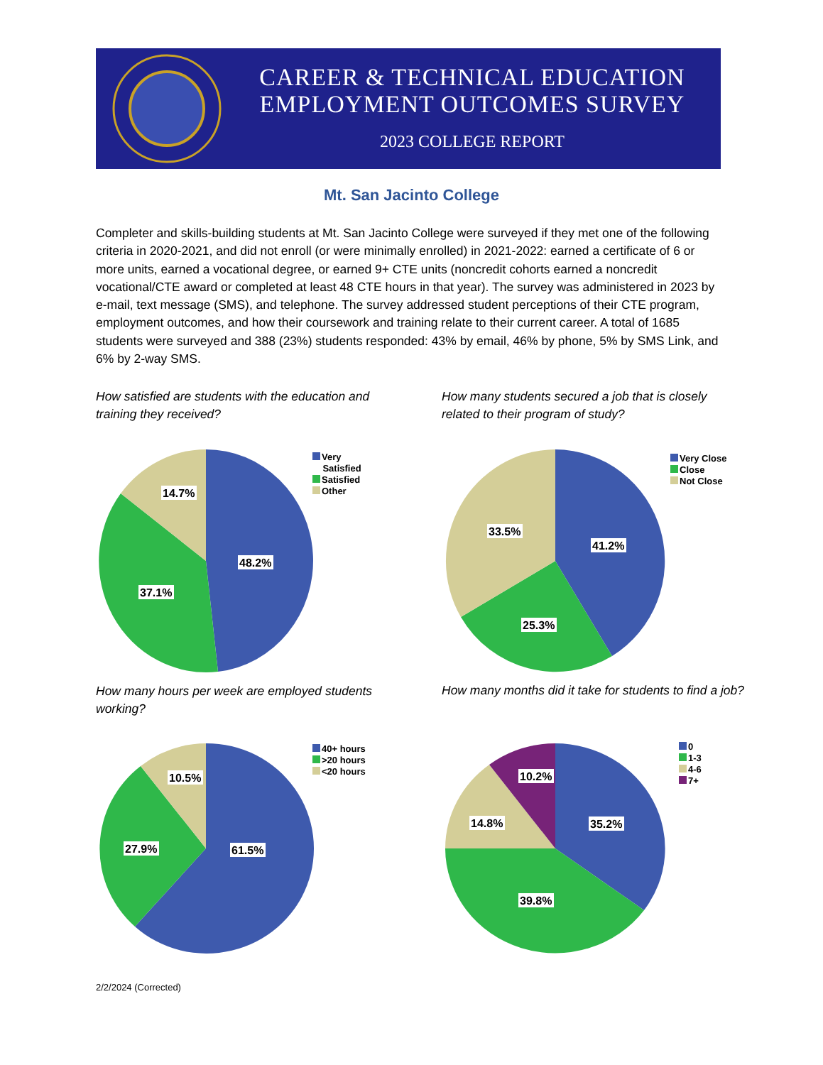CAREER & TECHNICAL EDUCATION
EMPLOYMENT OUTCOMES SURVEY
2023 COLLEGE REPORT
Mt. San Jacinto College
Completer and skills-building students at Mt. San Jacinto College were surveyed if they met one of the following criteria in 2020-2021, and did not enroll (or were minimally enrolled) in 2021-2022: earned a certificate of 6 or more units, earned a vocational degree, or earned 9+ CTE units (noncredit cohorts earned a noncredit vocational/CTE award or completed at least 48 CTE hours in that year). The survey was administered in 2023 by e-mail, text message (SMS), and telephone. The survey addressed student perceptions of their CTE program, employment outcomes, and how their coursework and training relate to their current career. A total of 1685 students were surveyed and 388 (23%) students responded: 43% by email, 46% by phone, 5% by SMS Link, and 6% by 2-way SMS.
How satisfied are students with the education and training they received?
How many students secured a job that is closely related to their program of study?
48.2%
37.1%
14.7%
Very
Satisfied
Satisfied
Other
41.2%
25.3%
33.5%
Very Close
Close
Not Close
How many hours per week are employed students working?
How many months did it take for students to find a job?
61.5%
27.9%
10.5%
40+ hours
>20 hours
<20 hours
35.2%
39.8%
14.8%
10.2%
0
1-3
4-6
7+
2/2/2024 (Corrected)